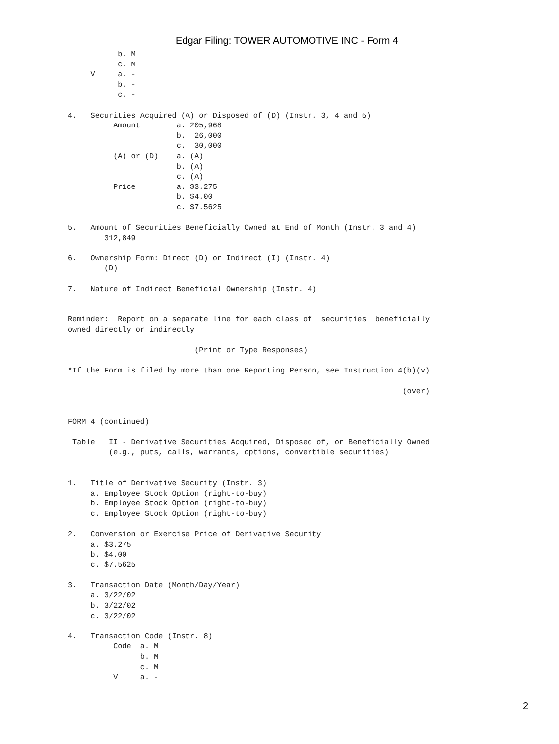Edgar Filing: TOWER AUTOMOTIVE INC - Form 4
           b. M
           c. M
     V     a. -
           b. -
           c. -

4.   Securities Acquired (A) or Disposed of (D) (Instr. 3, 4 and 5)
          Amount        a. 205,968
                        b.  26,000
                        c.  30,000
          (A) or (D)    a. (A)
                        b. (A)
                        c. (A)
          Price         a. $3.275
                        b. $4.00
                        c. $7.5625

5.   Amount of Securities Beneficially Owned at End of Month (Instr. 3 and 4)
        312,849

6.   Ownership Form: Direct (D) or Indirect (I) (Instr. 4)
        (D)

7.   Nature of Indirect Beneficial Ownership (Instr. 4)


Reminder:  Report on a separate line for each class of  securities  beneficially
owned directly or indirectly

                            (Print or Type Responses)

*If the Form is filed by more than one Reporting Person, see Instruction 4(b)(v)

                                                                          (over)


FORM 4 (continued)

 Table   II - Derivative Securities Acquired, Disposed of, or Beneficially Owned
         (e.g., puts, calls, warrants, options, convertible securities)


1.   Title of Derivative Security (Instr. 3)
     a. Employee Stock Option (right-to-buy)
     b. Employee Stock Option (right-to-buy)
     c. Employee Stock Option (right-to-buy)

2.   Conversion or Exercise Price of Derivative Security
     a. $3.275
     b. $4.00
     c. $7.5625

3.   Transaction Date (Month/Day/Year)
     a. 3/22/02
     b. 3/22/02
     c. 3/22/02

4.   Transaction Code (Instr. 8)
          Code  a. M
                b. M
                c. M
          V     a. -
2